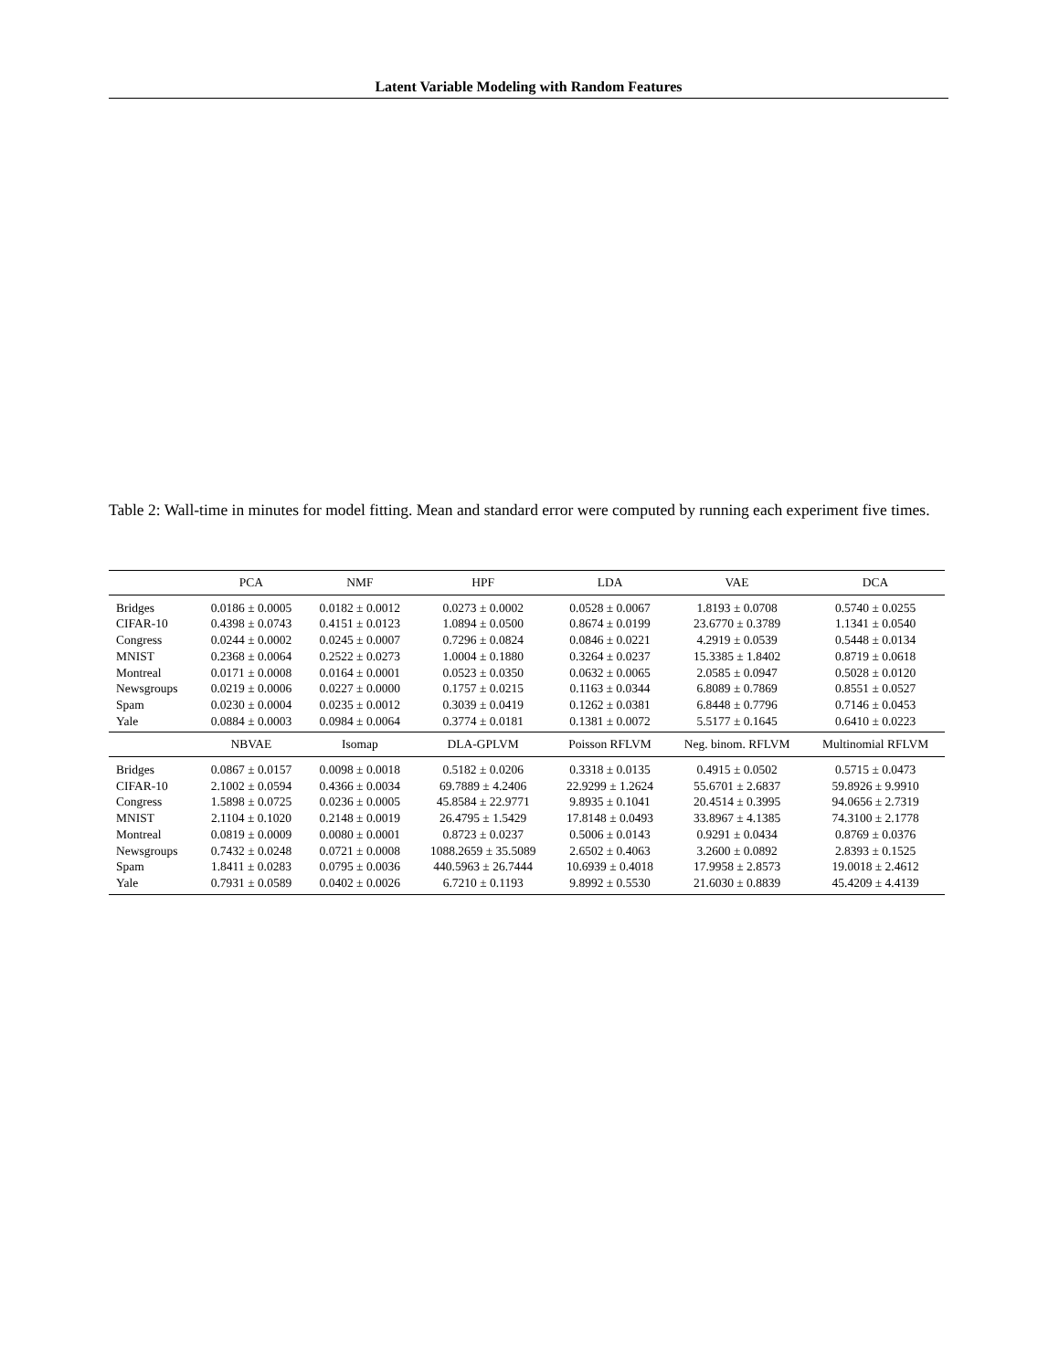Latent Variable Modeling with Random Features
Table 2: Wall-time in minutes for model fitting. Mean and standard error were computed by running each experiment five times.
| | PCA | NMF | HPF | LDA | VAE | DCA |
| --- | --- | --- | --- | --- | --- | --- |
| Bridges | 0.0186 ± 0.0005 | 0.0182 ± 0.0012 | 0.0273 ± 0.0002 | 0.0528 ± 0.0067 | 1.8193 ± 0.0708 | 0.5740 ± 0.0255 |
| CIFAR-10 | 0.4398 ± 0.0743 | 0.4151 ± 0.0123 | 1.0894 ± 0.0500 | 0.8674 ± 0.0199 | 23.6770 ± 0.3789 | 1.1341 ± 0.0540 |
| Congress | 0.0244 ± 0.0002 | 0.0245 ± 0.0007 | 0.7296 ± 0.0824 | 0.0846 ± 0.0221 | 4.2919 ± 0.0539 | 0.5448 ± 0.0134 |
| MNIST | 0.2368 ± 0.0064 | 0.2522 ± 0.0273 | 1.0004 ± 0.1880 | 0.3264 ± 0.0237 | 15.3385 ± 1.8402 | 0.8719 ± 0.0618 |
| Montreal | 0.0171 ± 0.0008 | 0.0164 ± 0.0001 | 0.0523 ± 0.0350 | 0.0632 ± 0.0065 | 2.0585 ± 0.0947 | 0.5028 ± 0.0120 |
| Newsgroups | 0.0219 ± 0.0006 | 0.0227 ± 0.0000 | 0.1757 ± 0.0215 | 0.1163 ± 0.0344 | 6.8089 ± 0.7869 | 0.8551 ± 0.0527 |
| Spam | 0.0230 ± 0.0004 | 0.0235 ± 0.0012 | 0.3039 ± 0.0419 | 0.1262 ± 0.0381 | 6.8448 ± 0.7796 | 0.7146 ± 0.0453 |
| Yale | 0.0884 ± 0.0003 | 0.0984 ± 0.0064 | 0.3774 ± 0.0181 | 0.1381 ± 0.0072 | 5.5177 ± 0.1645 | 0.6410 ± 0.0223 |
| | NBVAE | Isomap | DLA-GPLVM | Poisson RFLVM | Neg. binom. RFLVM | Multinomial RFLVM |
| Bridges | 0.0867 ± 0.0157 | 0.0098 ± 0.0018 | 0.5182 ± 0.0206 | 0.3318 ± 0.0135 | 0.4915 ± 0.0502 | 0.5715 ± 0.0473 |
| CIFAR-10 | 2.1002 ± 0.0594 | 0.4366 ± 0.0034 | 69.7889 ± 4.2406 | 22.9299 ± 1.2624 | 55.6701 ± 2.6837 | 59.8926 ± 9.9910 |
| Congress | 1.5898 ± 0.0725 | 0.0236 ± 0.0005 | 45.8584 ± 22.9771 | 9.8935 ± 0.1041 | 20.4514 ± 0.3995 | 94.0656 ± 2.7319 |
| MNIST | 2.1104 ± 0.1020 | 0.2148 ± 0.0019 | 26.4795 ± 1.5429 | 17.8148 ± 0.0493 | 33.8967 ± 4.1385 | 74.3100 ± 2.1778 |
| Montreal | 0.0819 ± 0.0009 | 0.0080 ± 0.0001 | 0.8723 ± 0.0237 | 0.5006 ± 0.0143 | 0.9291 ± 0.0434 | 0.8769 ± 0.0376 |
| Newsgroups | 0.7432 ± 0.0248 | 0.0721 ± 0.0008 | 1088.2659 ± 35.5089 | 2.6502 ± 0.4063 | 3.2600 ± 0.0892 | 2.8393 ± 0.1525 |
| Spam | 1.8411 ± 0.0283 | 0.0795 ± 0.0036 | 440.5963 ± 26.7444 | 10.6939 ± 0.4018 | 17.9958 ± 2.8573 | 19.0018 ± 2.4612 |
| Yale | 0.7931 ± 0.0589 | 0.0402 ± 0.0026 | 6.7210 ± 0.1193 | 9.8992 ± 0.5530 | 21.6030 ± 0.8839 | 45.4209 ± 4.4139 |